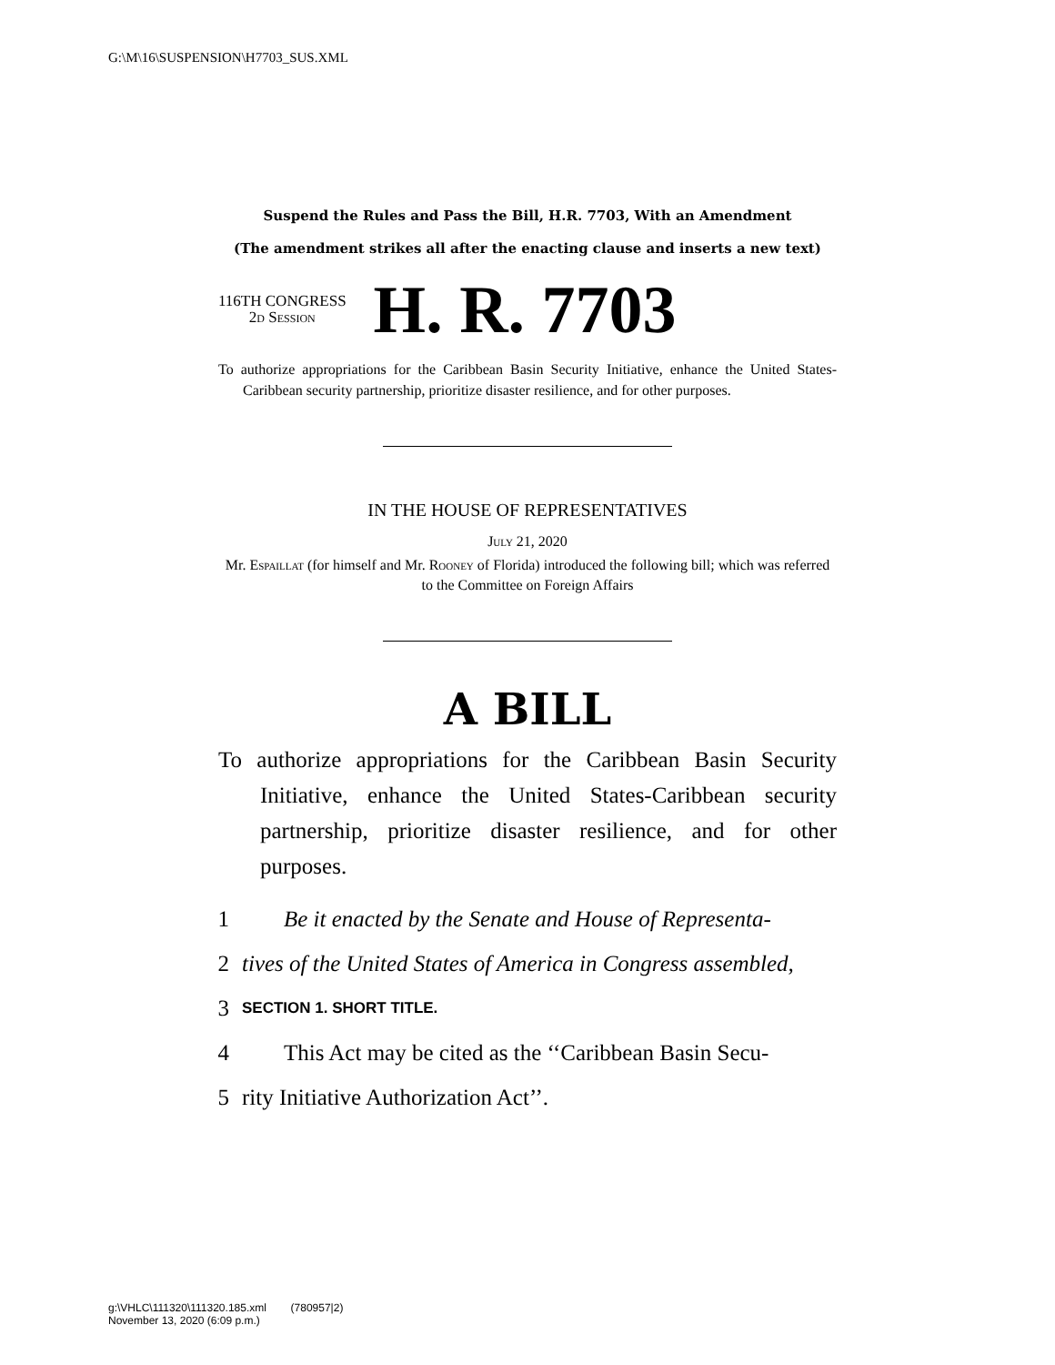G:\M\16\SUSPENSION\H7703_SUS.XML
Suspend the Rules and Pass the Bill, H.R. 7703, With an Amendment
(The amendment strikes all after the enacting clause and inserts a new text)
116TH CONGRESS
2d Session
H. R. 7703
To authorize appropriations for the Caribbean Basin Security Initiative, enhance the United States-Caribbean security partnership, prioritize disaster resilience, and for other purposes.
IN THE HOUSE OF REPRESENTATIVES
July 21, 2020
Mr. Espaillat (for himself and Mr. Rooney of Florida) introduced the following bill; which was referred to the Committee on Foreign Affairs
A BILL
To authorize appropriations for the Caribbean Basin Security Initiative, enhance the United States-Caribbean security partnership, prioritize disaster resilience, and for other purposes.
1 Be it enacted by the Senate and House of Representa-
2 tives of the United States of America in Congress assembled,
3 SECTION 1. SHORT TITLE.
4 This Act may be cited as the ‘‘Caribbean Basin Secu-
5 rity Initiative Authorization Act’’.
g:\VHLC\111320\111320.185.xml (780957|2)
November 13, 2020 (6:09 p.m.)